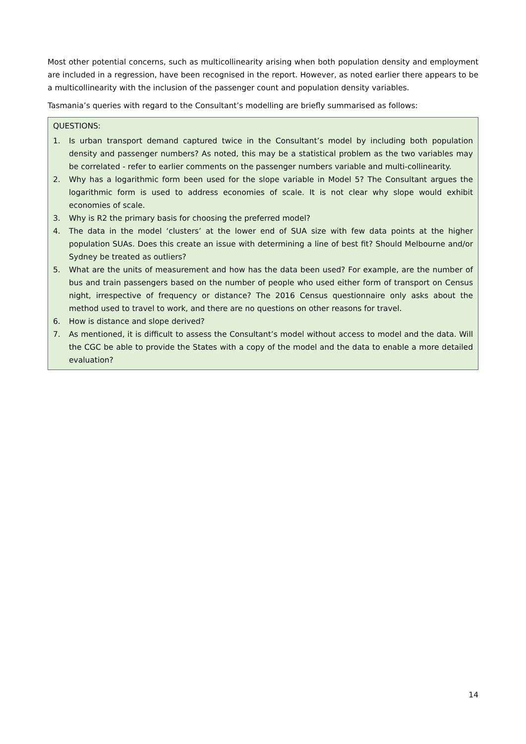Most other potential concerns, such as multicollinearity arising when both population density and employment are included in a regression, have been recognised in the report. However, as noted earlier there appears to be a multicollinearity with the inclusion of the passenger count and population density variables.
Tasmania’s queries with regard to the Consultant’s modelling are briefly summarised as follows:
QUESTIONS:
1. Is urban transport demand captured twice in the Consultant’s model by including both population density and passenger numbers? As noted, this may be a statistical problem as the two variables may be correlated - refer to earlier comments on the passenger numbers variable and multi-collinearity.
2. Why has a logarithmic form been used for the slope variable in Model 5? The Consultant argues the logarithmic form is used to address economies of scale. It is not clear why slope would exhibit economies of scale.
3. Why is R2 the primary basis for choosing the preferred model?
4. The data in the model ‘clusters’ at the lower end of SUA size with few data points at the higher population SUAs. Does this create an issue with determining a line of best fit? Should Melbourne and/or Sydney be treated as outliers?
5. What are the units of measurement and how has the data been used? For example, are the number of bus and train passengers based on the number of people who used either form of transport on Census night, irrespective of frequency or distance? The 2016 Census questionnaire only asks about the method used to travel to work, and there are no questions on other reasons for travel.
6. How is distance and slope derived?
7. As mentioned, it is difficult to assess the Consultant’s model without access to model and the data. Will the CGC be able to provide the States with a copy of the model and the data to enable a more detailed evaluation?
14